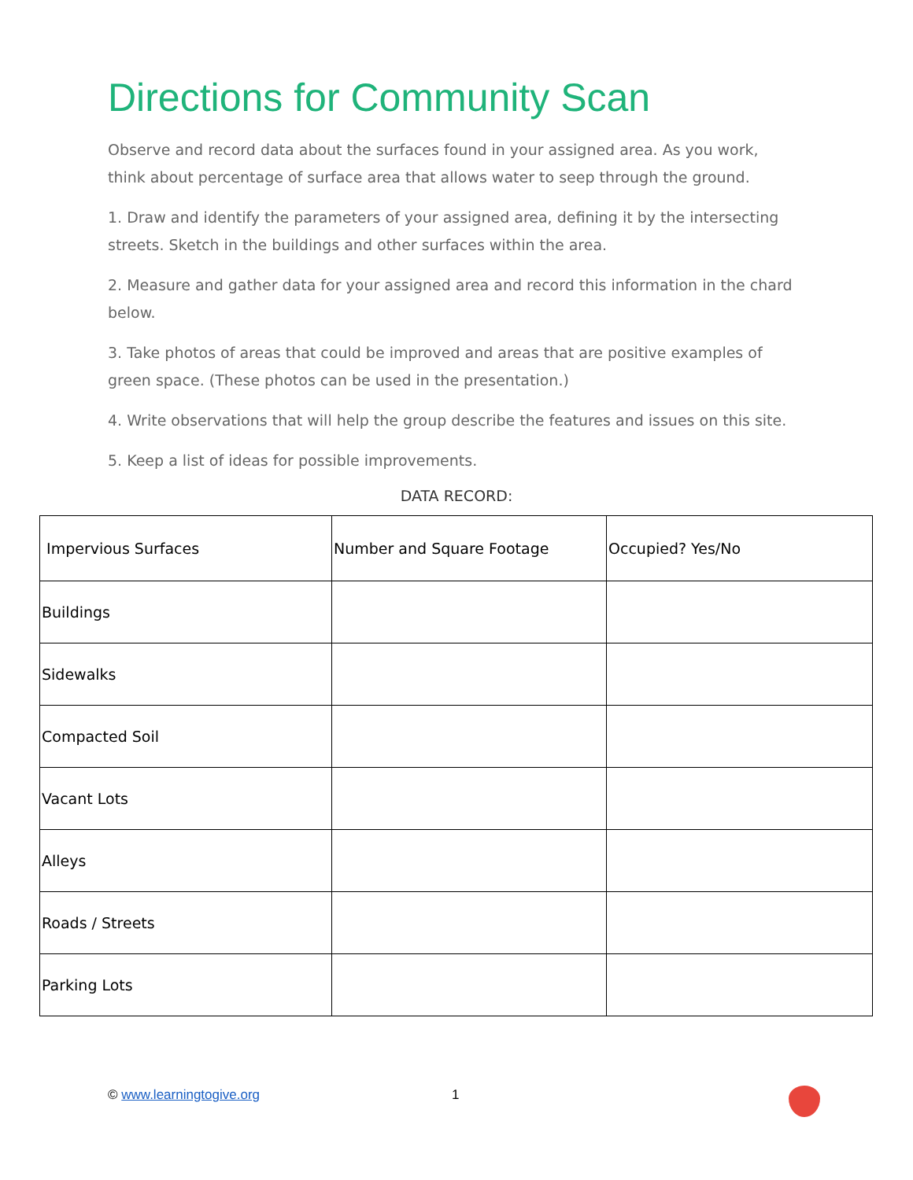Directions for Community Scan
Observe and record data about the surfaces found in your assigned area. As you work, think about percentage of surface area that allows water to seep through the ground.
1. Draw and identify the parameters of your assigned area, defining it by the intersecting streets. Sketch in the buildings and other surfaces within the area.
2. Measure and gather data for your assigned area and record this information in the chard below.
3. Take photos of areas that could be improved and areas that are positive examples of green space. (These photos can be used in the presentation.)
4. Write observations that will help the group describe the features and issues on this site.
5. Keep a list of ideas for possible improvements.
DATA RECORD:
| Impervious Surfaces | Number and Square Footage | Occupied? Yes/No |
| --- | --- | --- |
| Buildings | | |
| Sidewalks | | |
| Compacted Soil | | |
| Vacant Lots | | |
| Alleys | | |
| Roads / Streets | | |
| Parking Lots | | |
© www.learningtogive.org 1